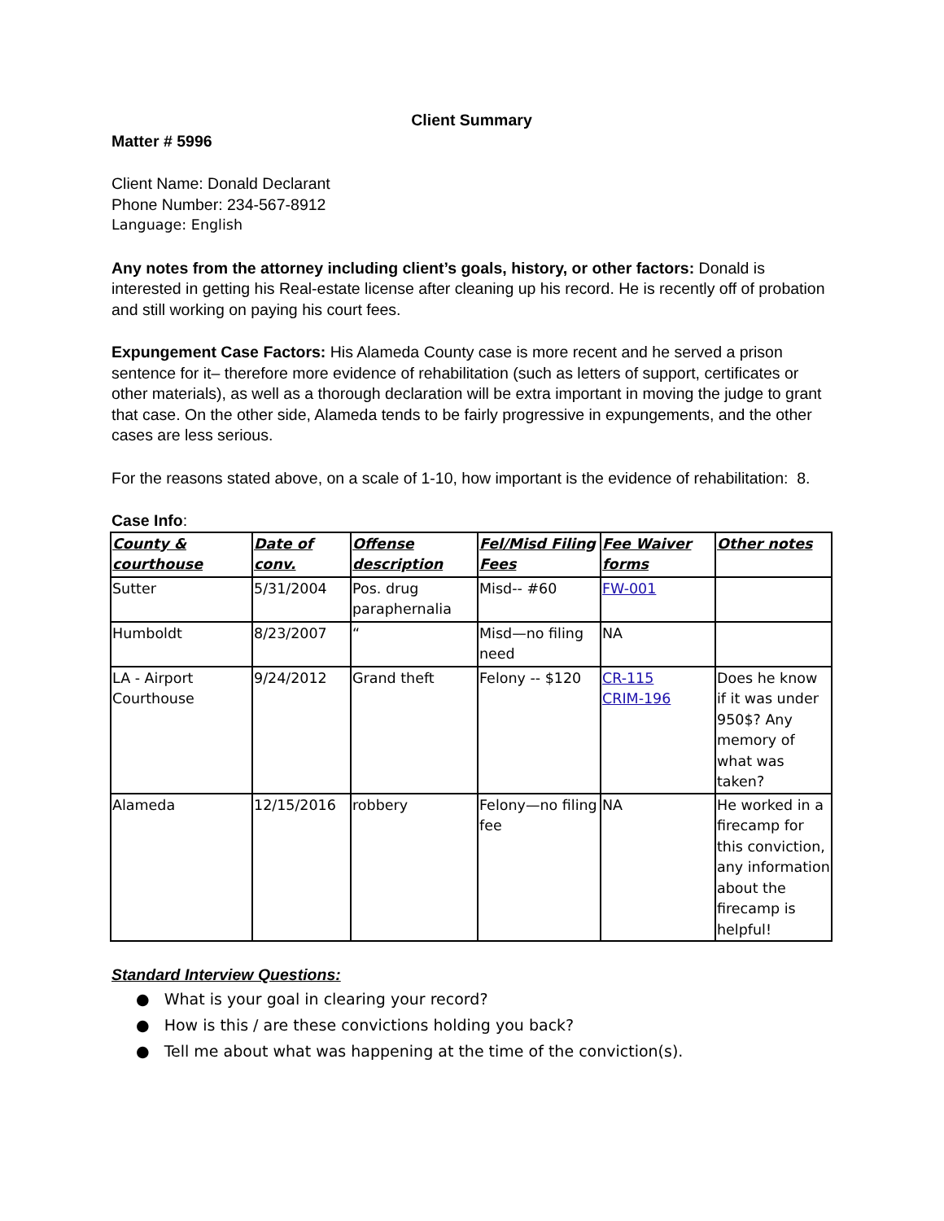Client Summary
Matter # 5996
Client Name: Donald Declarant
Phone Number: 234-567-8912
Language: English
Any notes from the attorney including client’s goals, history, or other factors: Donald is interested in getting his Real-estate license after cleaning up his record. He is recently off of probation and still working on paying his court fees.
Expungement Case Factors: His Alameda County case is more recent and he served a prison sentence for it– therefore more evidence of rehabilitation (such as letters of support, certificates or other materials), as well as a thorough declaration will be extra important in moving the judge to grant that case. On the other side, Alameda tends to be fairly progressive in expungements, and the other cases are less serious.
For the reasons stated above, on a scale of 1-10, how important is the evidence of rehabilitation: 8.
Case Info:
| County & courthouse | Date of conv. | Offense description | Fel/Misd Filing Fees | Fee Waiver forms | Other notes |
| Sutter | 5/31/2004 | Pos. drug paraphernalia | Misd-- #60 | FW-001 | |
| Humboldt | 8/23/2007 | “ | Misd—no filing need | NA | |
| LA - Airport Courthouse | 9/24/2012 | Grand theft | Felony -- $120 | CR-115 CRIM-196 | Does he know if it was under 950$? Any memory of what was taken? |
| Alameda | 12/15/2016 | robbery | Felony—no filing fee | NA | He worked in a firecamp for this conviction, any information about the firecamp is helpful! |
Standard Interview Questions:
● What is your goal in clearing your record?
● How is this / are these convictions holding you back?
● Tell me about what was happening at the time of the conviction(s).